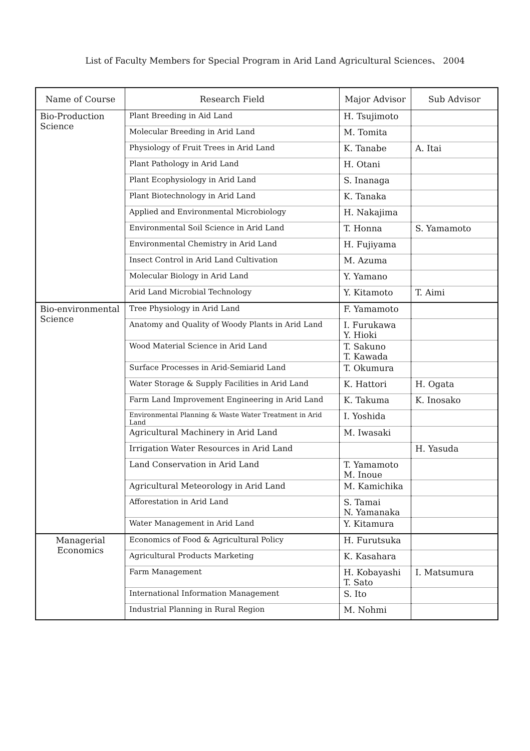List of Faculty Members for Special Program in Arid Land Agricultural Sciences、 2004
| Name of Course | Research Field | Major Advisor | Sub Advisor |
| --- | --- | --- | --- |
| Bio-Production Science | Plant Breeding in Aid Land | H. Tsujimoto | |
| | Molecular Breeding in Arid Land | M. Tomita | |
| | Physiology of Fruit Trees in Arid Land | K. Tanabe | A. Itai |
| | Plant Pathology in Arid Land | H. Otani | |
| | Plant Ecophysiology in Arid Land | S. Inanaga | |
| | Plant Biotechnology in Arid Land | K. Tanaka | |
| | Applied and Environmental Microbiology | H. Nakajima | |
| | Environmental Soil Science in Arid Land | T. Honna | S. Yamamoto |
| | Environmental Chemistry in Arid Land | H. Fujiyama | |
| | Insect Control in Arid Land Cultivation | M. Azuma | |
| | Molecular Biology in Arid Land | Y. Yamano | |
| | Arid Land Microbial Technology | Y. Kitamoto | T. Aimi |
| Bio-environmental Science | Tree Physiology in Arid Land | F. Yamamoto | |
| | Anatomy and Quality of Woody Plants in Arid Land | I. Furukawa Y. Hioki | |
| | Wood Material Science in Arid Land | T. Sakuno T. Kawada | |
| | Surface Processes in Arid-Semiarid Land | T. Okumura | |
| | Water Storage & Supply Facilities in Arid Land | K. Hattori | H. Ogata |
| | Farm Land Improvement Engineering in Arid Land | K. Takuma | K. Inosako |
| | Environmental Planning & Waste Water Treatment in Arid Land | I. Yoshida | |
| | Agricultural Machinery in Arid Land | M. Iwasaki | |
| | Irrigation Water Resources in Arid Land | | H. Yasuda |
| | Land Conservation in Arid Land | T. Yamamoto M. Inoue | |
| | Agricultural Meteorology in Arid Land | M. Kamichika | |
| | Afforestation in Arid Land | S. Tamai N. Yamanaka | |
| | Water Management in Arid Land | Y. Kitamura | |
| Managerial Economics | Economics of Food & Agricultural Policy | H. Furutsuka | |
| | Agricultural Products Marketing | K. Kasahara | |
| | Farm Management | H. Kobayashi T. Sato | I. Matsumura |
| | International Information Management | S. Ito | |
| | Industrial Planning in Rural Region | M. Nohmi | |